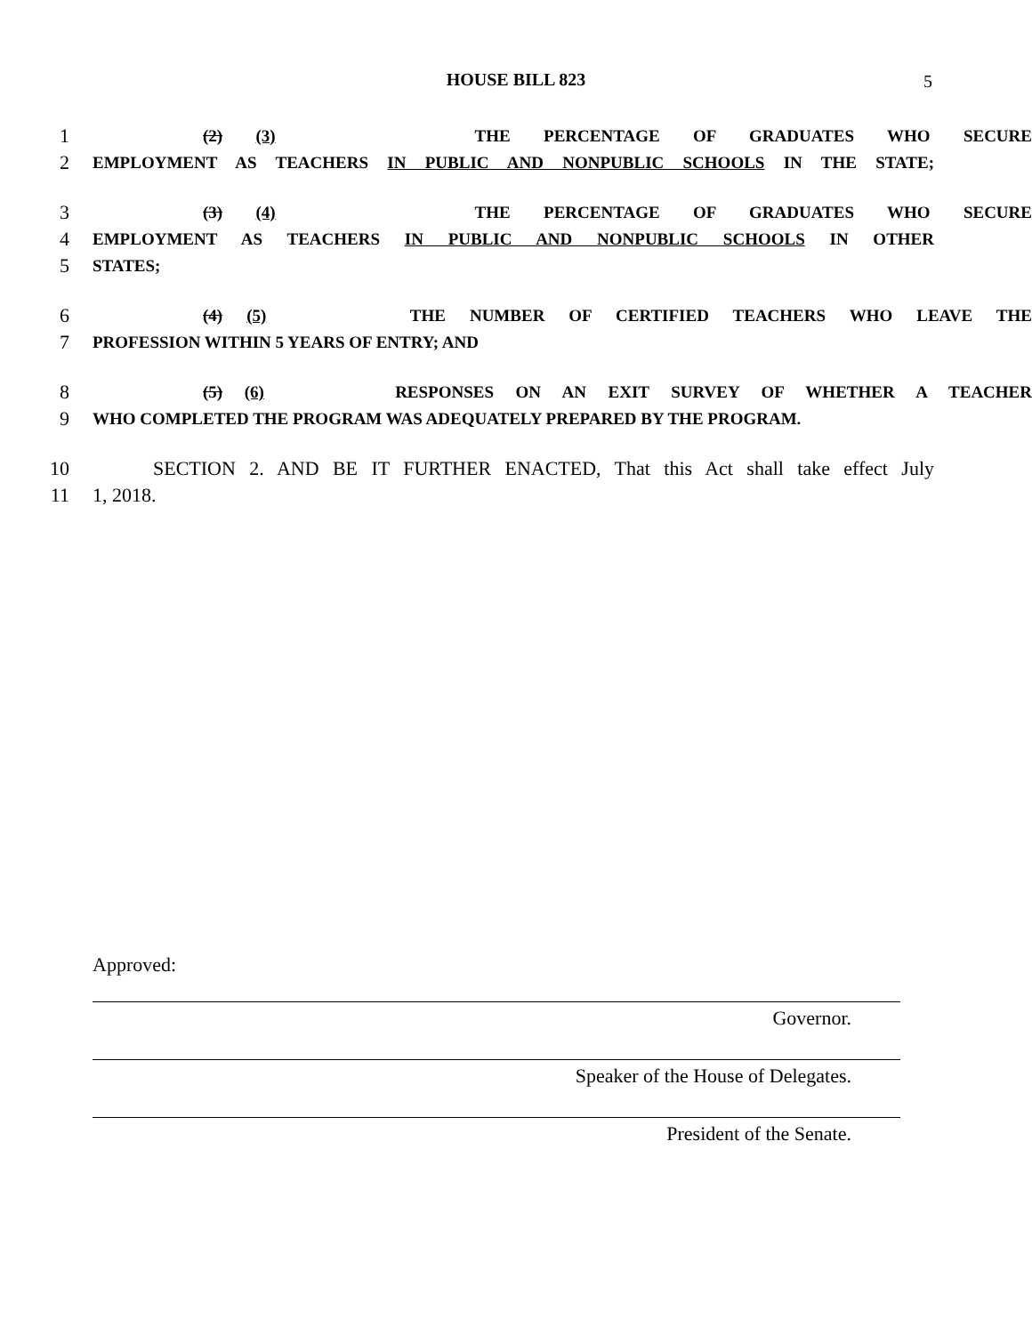HOUSE BILL 823 5
1 (2) (3) THE PERCENTAGE OF GRADUATES WHO SECURE
2 EMPLOYMENT AS TEACHERS IN PUBLIC AND NONPUBLIC SCHOOLS IN THE STATE;
3 (3) (4) THE PERCENTAGE OF GRADUATES WHO SECURE
4 EMPLOYMENT AS TEACHERS IN PUBLIC AND NONPUBLIC SCHOOLS IN OTHER
5 STATES;
6 (4) (5) THE NUMBER OF CERTIFIED TEACHERS WHO LEAVE THE
7 PROFESSION WITHIN 5 YEARS OF ENTRY; AND
8 (5) (6) RESPONSES ON AN EXIT SURVEY OF WHETHER A TEACHER
9 WHO COMPLETED THE PROGRAM WAS ADEQUATELY PREPARED BY THE PROGRAM.
10 SECTION 2. AND BE IT FURTHER ENACTED, That this Act shall take effect July
11 1, 2018.
Approved:
Governor.
Speaker of the House of Delegates.
President of the Senate.